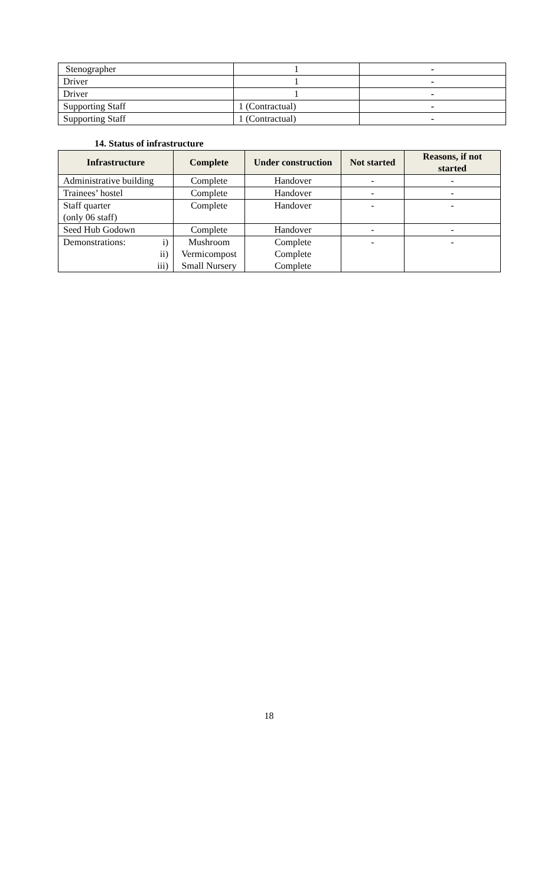| Stenographer | 1 | - |
| Driver | 1 | - |
| Driver | 1 | - |
| Supporting Staff | 1 (Contractual) | - |
| Supporting Staff | 1 (Contractual) | - |
14. Status of infrastructure
| Infrastructure | Complete | Under construction | Not started | Reasons, if not started |
| --- | --- | --- | --- | --- |
| Administrative building | Complete | Handover | - | - |
| Trainees’ hostel | Complete | Handover | - | - |
| Staff quarter (only 06 staff) | Complete | Handover | - | - |
| Seed Hub Godown | Complete | Handover | - | - |
| Demonstrations: i) ii) iii) | Mushroom Vermicompost Small Nursery | Complete Complete Complete | - | - |
18